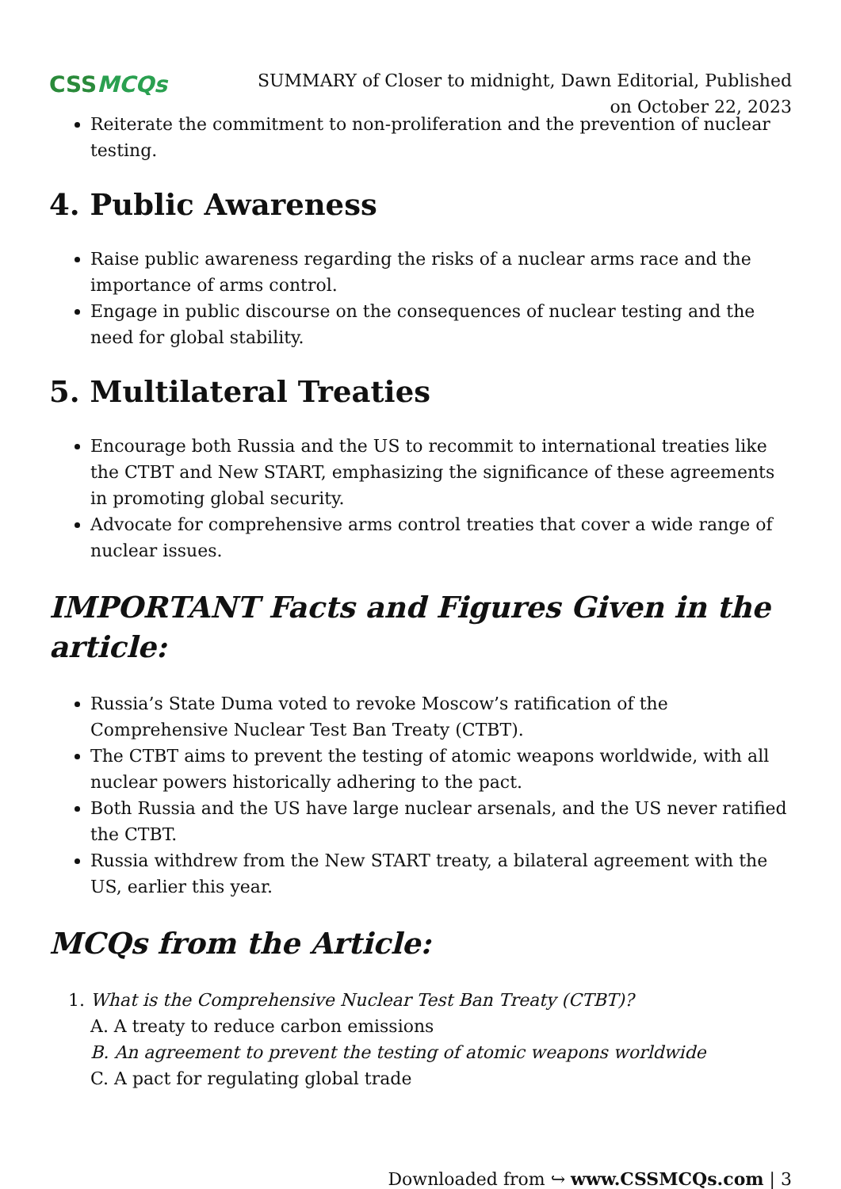CSS MCQs
SUMMARY of Closer to midnight, Dawn Editorial, Published on October 22, 2023
Reiterate the commitment to non-proliferation and the prevention of nuclear testing.
4. Public Awareness
Raise public awareness regarding the risks of a nuclear arms race and the importance of arms control.
Engage in public discourse on the consequences of nuclear testing and the need for global stability.
5. Multilateral Treaties
Encourage both Russia and the US to recommit to international treaties like the CTBT and New START, emphasizing the significance of these agreements in promoting global security.
Advocate for comprehensive arms control treaties that cover a wide range of nuclear issues.
IMPORTANT Facts and Figures Given in the article:
Russia’s State Duma voted to revoke Moscow’s ratification of the Comprehensive Nuclear Test Ban Treaty (CTBT).
The CTBT aims to prevent the testing of atomic weapons worldwide, with all nuclear powers historically adhering to the pact.
Both Russia and the US have large nuclear arsenals, and the US never ratified the CTBT.
Russia withdrew from the New START treaty, a bilateral agreement with the US, earlier this year.
MCQs from the Article:
1. What is the Comprehensive Nuclear Test Ban Treaty (CTBT)?
A. A treaty to reduce carbon emissions
B. An agreement to prevent the testing of atomic weapons worldwide
C. A pact for regulating global trade
Downloaded from ↪ www.CSSMCQs.com | 3